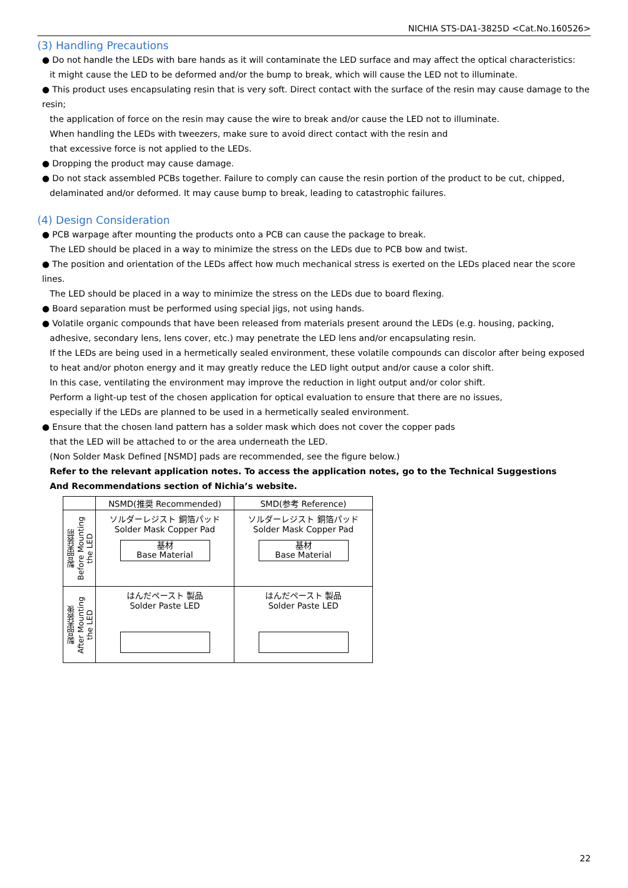NICHIA STS-DA1-3825D <Cat.No.160526>
(3) Handling Precautions
● Do not handle the LEDs with bare hands as it will contaminate the LED surface and may affect the optical characteristics:
it might cause the LED to be deformed and/or the bump to break, which will cause the LED not to illuminate.
● This product uses encapsulating resin that is very soft. Direct contact with the surface of the resin may cause damage to the resin;
the application of force on the resin may cause the wire to break and/or cause the LED not to illuminate.
When handling the LEDs with tweezers, make sure to avoid direct contact with the resin and
that excessive force is not applied to the LEDs.
● Dropping the product may cause damage.
● Do not stack assembled PCBs together. Failure to comply can cause the resin portion of the product to be cut, chipped,
delaminated and/or deformed. It may cause bump to break, leading to catastrophic failures.
(4) Design Consideration
● PCB warpage after mounting the products onto a PCB can cause the package to break.
The LED should be placed in a way to minimize the stress on the LEDs due to PCB bow and twist.
● The position and orientation of the LEDs affect how much mechanical stress is exerted on the LEDs placed near the score lines.
The LED should be placed in a way to minimize the stress on the LEDs due to board flexing.
● Board separation must be performed using special jigs, not using hands.
● Volatile organic compounds that have been released from materials present around the LEDs (e.g. housing, packing,
adhesive, secondary lens, lens cover, etc.) may penetrate the LED lens and/or encapsulating resin.
If the LEDs are being used in a hermetically sealed environment, these volatile compounds can discolor after being exposed
to heat and/or photon energy and it may greatly reduce the LED light output and/or cause a color shift.
In this case, ventilating the environment may improve the reduction in light output and/or color shift.
Perform a light-up test of the chosen application for optical evaluation to ensure that there are no issues,
especially if the LEDs are planned to be used in a hermetically sealed environment.
● Ensure that the chosen land pattern has a solder mask which does not cover the copper pads
that the LED will be attached to or the area underneath the LED.
(Non Solder Mask Defined [NSMD] pads are recommended, see the figure below.)
Refer to the relevant application notes. To access the application notes, go to the Technical Suggestions
And Recommendations section of Nichia’s website.
| | NSMD(推奨 Recommended) | SMD(参考 Reference) |
| --- | --- | --- |
| 製品実装前 Before Mounting the LED | ソルダーレジスト 銅箔パッド Solder Mask Copper Pad 基材 Base Material | ソルダーレジスト 銅箔パッド Solder Mask Copper Pad 基材 Base Material |
| 製品実装後 After Mounting the LED | はんだペースト 製品 Solder Paste LED | はんだペースト 製品 Solder Paste LED |
22